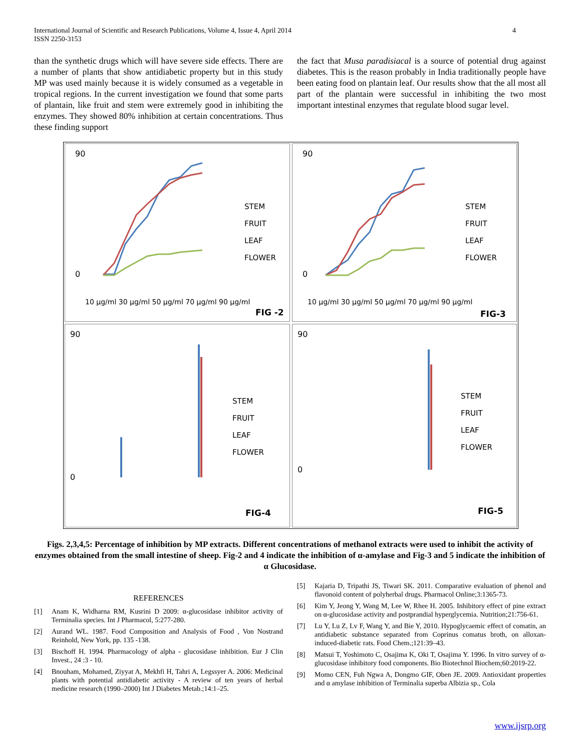International Journal of Scientific and Research Publications, Volume 4, Issue 4, April 2014
ISSN 2250-3153 4
than the synthetic drugs which will have severe side effects. There are a number of plants that show antidiabetic property but in this study MP was used mainly because it is widely consumed as a vegetable in tropical regions. In the current investigation we found that some parts of plantain, like fruit and stem were extremely good in inhibiting the enzymes. They showed 80% inhibition at certain concentrations. Thus these finding support
the fact that Musa paradisiacal is a source of potential drug against diabetes. This is the reason probably in India traditionally people have been eating food on plantain leaf. Our results show that the all most all part of the plantain were successful in inhibiting the two most important intestinal enzymes that regulate blood sugar level.
90
0
STEM
FRUIT
LEAF
FLOWER
FIG -2
10 µg/ml 30 µg/ml 50 µg/ml 70 µg/ml 90 µg/ml
90
0
STEM
FRUIT
LEAF
FLOWER
FIG-3
10 µg/ml 30 µg/ml 50 µg/ml 70 µg/ml 90 µg/ml
90
0
STEM
FRUIT
LEAF
FLOWER
FIG-4
90
0
STEM
FRUIT
LEAF
FLOWER
FIG-5
Figs. 2,3,4,5: Percentage of inhibition by MP extracts. Different concentrations of methanol extracts were used to inhibit the activity of enzymes obtained from the small intestine of sheep. Fig-2 and 4 indicate the inhibition of α-amylase and Fig-3 and 5 indicate the inhibition of α Glucosidase.
REFERENCES
[1] Anam K, Widharna RM, Kusrini D 2009: α-glucosidase inhibitor activity of Terminalia species. Int J Pharmacol, 5:277-280.
[2] Aurand WL. 1987. Food Composition and Analysis of Food , Von Nostrand Reinhold, New York, pp. 135 -138.
[3] Bischoff H. 1994. Pharmacology of alpha - glucosidase inhibition. Eur J Clin Invest., 24 :3 - 10.
[4] Bnouham, Mohamed, Ziyyat A, Mekhfi H, Tahri A, Legssyer A. 2006: Medicinal plants with potential antidiabetic activity - A review of ten years of herbal medicine research (1990–2000) Int J Diabetes Metab.;14:1–25.
[5] Kajaria D, Tripathi JS, Tiwari SK. 2011. Comparative evaluation of phenol and flavonoid content of polyherbal drugs. Pharmacol Online;3:1365-73.
[6] Kim Y, Jeong Y, Wang M, Lee W, Rhee H. 2005. Inhibitory effect of pine extract on α-glucosidase activity and postprandial hyperglycemia. Nutrition;21:756-61.
[7] Lu Y, Lu Z, Lv F, Wang Y, and Bie Y, 2010. Hypoglycaemic effect of comatin, an antidiabetic substance separated from Coprinus comatus broth, on alloxan-induced-diabetic rats. Food Chem.;121:39–43.
[8] Matsui T, Yoshimoto C, Osajima K, Oki T, Osajima Y. 1996. In vitro survey of α-glucosidase inhibitory food components. Bio Biotechnol Biochem;60:2019-22.
[9] Momo CEN, Fuh Ngwa A, Dongmo GIF, Oben JE. 2009. Antioxidant properties and α amylase inhibition of Terminalia superba Albizia sp., Cola
www.ijsrp.org